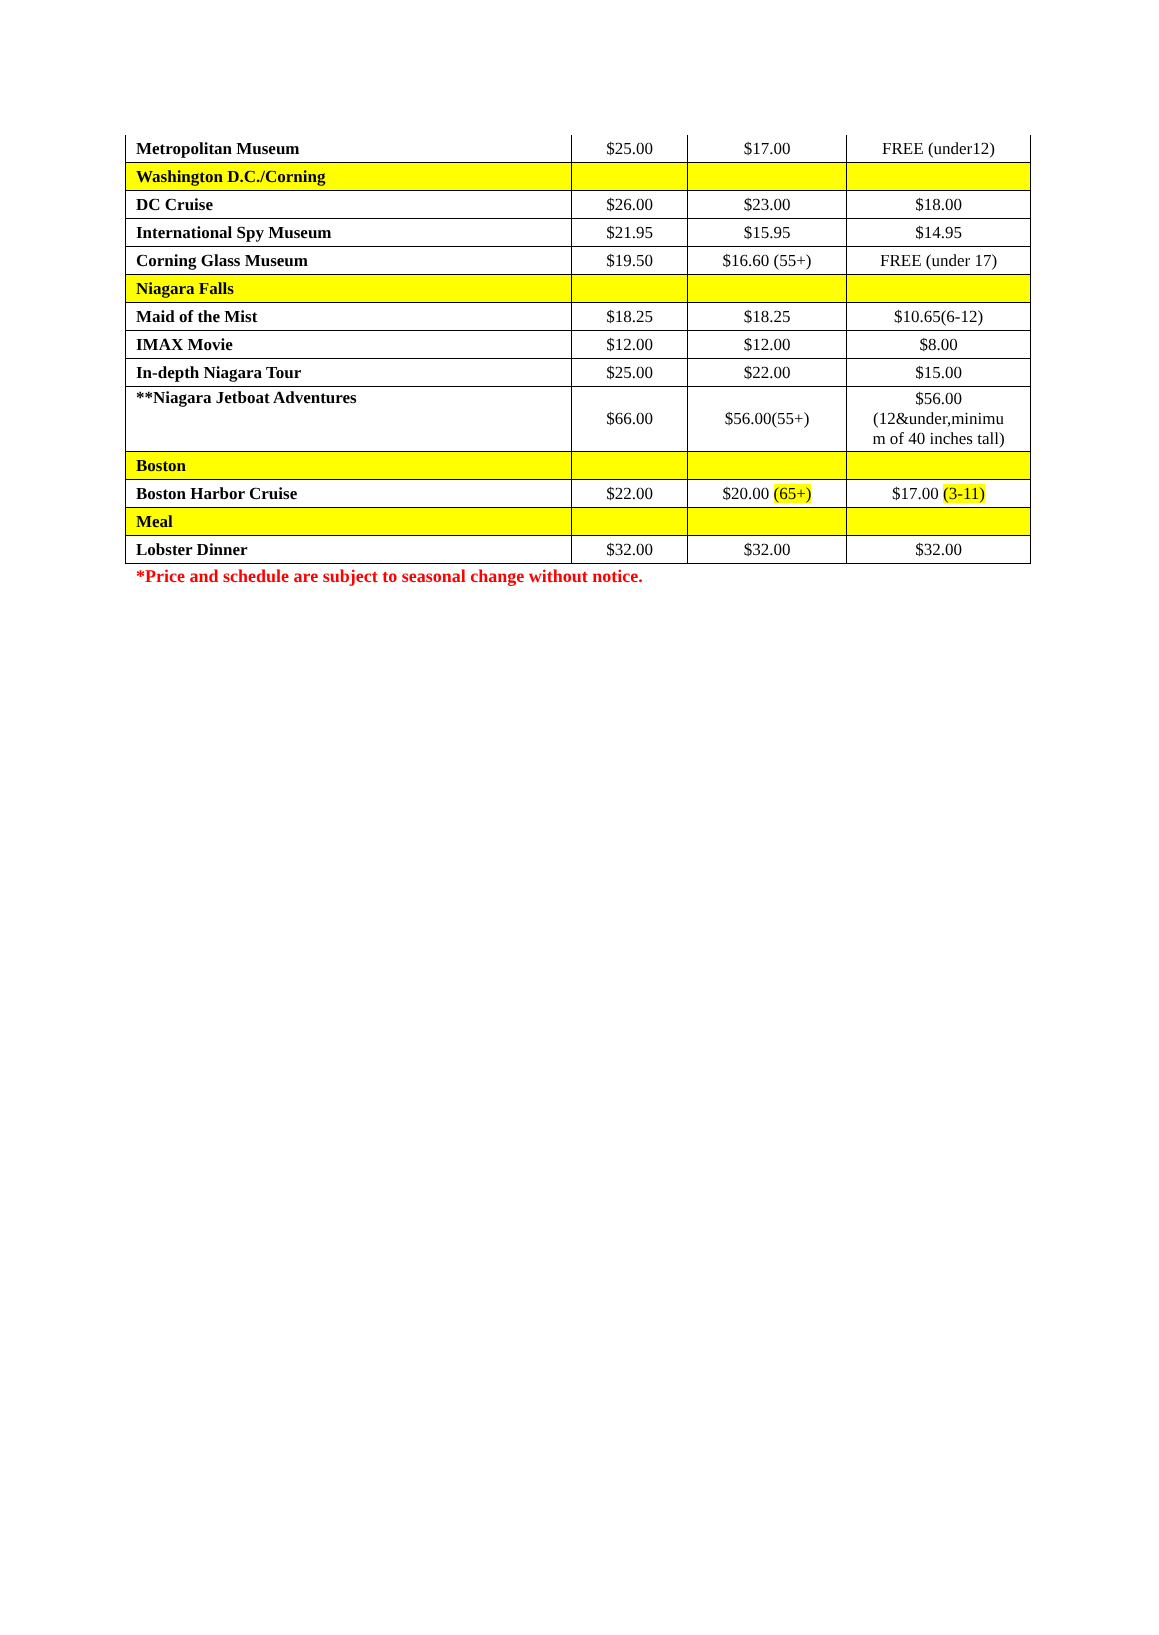| Metropolitan Museum | $25.00 | $17.00 | FREE (under12) |
| Washington D.C./Corning | | | |
| DC Cruise | $26.00 | $23.00 | $18.00 |
| International Spy Museum | $21.95 | $15.95 | $14.95 |
| Corning Glass Museum | $19.50 | $16.60 (55+) | FREE (under 17) |
| Niagara Falls | | | |
| Maid of the Mist | $18.25 | $18.25 | $10.65(6-12) |
| IMAX Movie | $12.00 | $12.00 | $8.00 |
| In-depth Niagara Tour | $25.00 | $22.00 | $15.00 |
| **Niagara Jetboat Adventures | $66.00 | $56.00(55+) | $56.00 (12&under,minimu m of 40 inches tall) |
| Boston | | | |
| Boston Harbor Cruise | $22.00 | $20.00 (65+) | $17.00 (3-11) |
| Meal | | | |
| Lobster Dinner | $32.00 | $32.00 | $32.00 |
*Price and schedule are subject to seasonal change without notice.